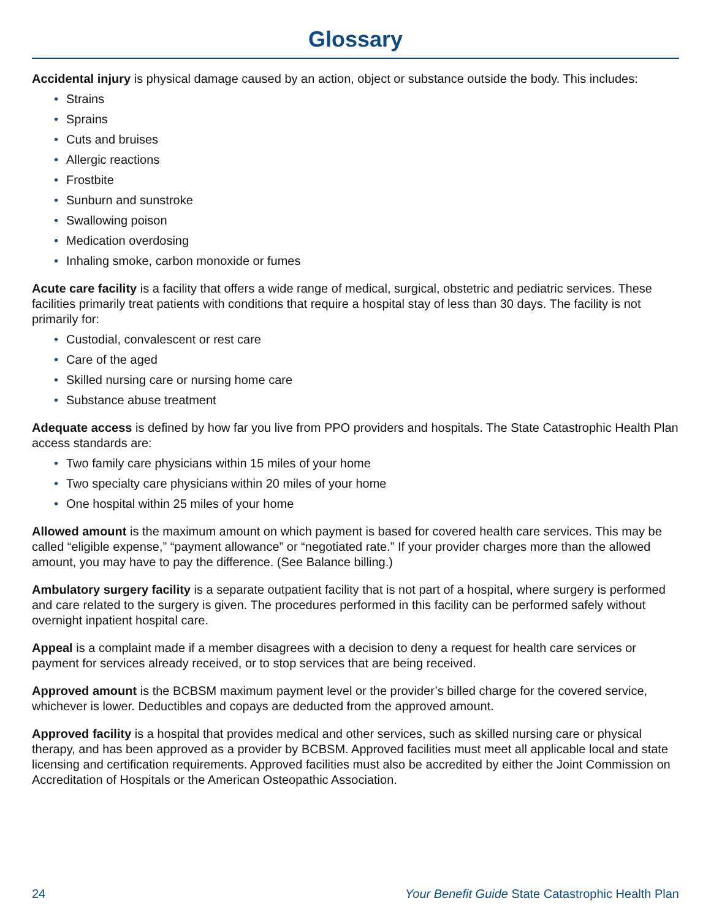Glossary
Accidental injury is physical damage caused by an action, object or substance outside the body. This includes:
• Strains
• Sprains
• Cuts and bruises
• Allergic reactions
• Frostbite
• Sunburn and sunstroke
• Swallowing poison
• Medication overdosing
• Inhaling smoke, carbon monoxide or fumes
Acute care facility is a facility that offers a wide range of medical, surgical, obstetric and pediatric services. These facilities primarily treat patients with conditions that require a hospital stay of less than 30 days. The facility is not primarily for:
• Custodial, convalescent or rest care
• Care of the aged
• Skilled nursing care or nursing home care
• Substance abuse treatment
Adequate access is defined by how far you live from PPO providers and hospitals. The State Catastrophic Health Plan access standards are:
• Two family care physicians within 15 miles of your home
• Two specialty care physicians within 20 miles of your home
• One hospital within 25 miles of your home
Allowed amount is the maximum amount on which payment is based for covered health care services. This may be called “eligible expense,” “payment allowance” or “negotiated rate.” If your provider charges more than the allowed amount, you may have to pay the difference. (See Balance billing.)
Ambulatory surgery facility is a separate outpatient facility that is not part of a hospital, where surgery is performed and care related to the surgery is given. The procedures performed in this facility can be performed safely without overnight inpatient hospital care.
Appeal is a complaint made if a member disagrees with a decision to deny a request for health care services or payment for services already received, or to stop services that are being received.
Approved amount is the BCBSM maximum payment level or the provider’s billed charge for the covered service, whichever is lower. Deductibles and copays are deducted from the approved amount.
Approved facility is a hospital that provides medical and other services, such as skilled nursing care or physical therapy, and has been approved as a provider by BCBSM. Approved facilities must meet all applicable local and state licensing and certification requirements. Approved facilities must also be accredited by either the Joint Commission on Accreditation of Hospitals or the American Osteopathic Association.
24 Your Benefit Guide State Catastrophic Health Plan